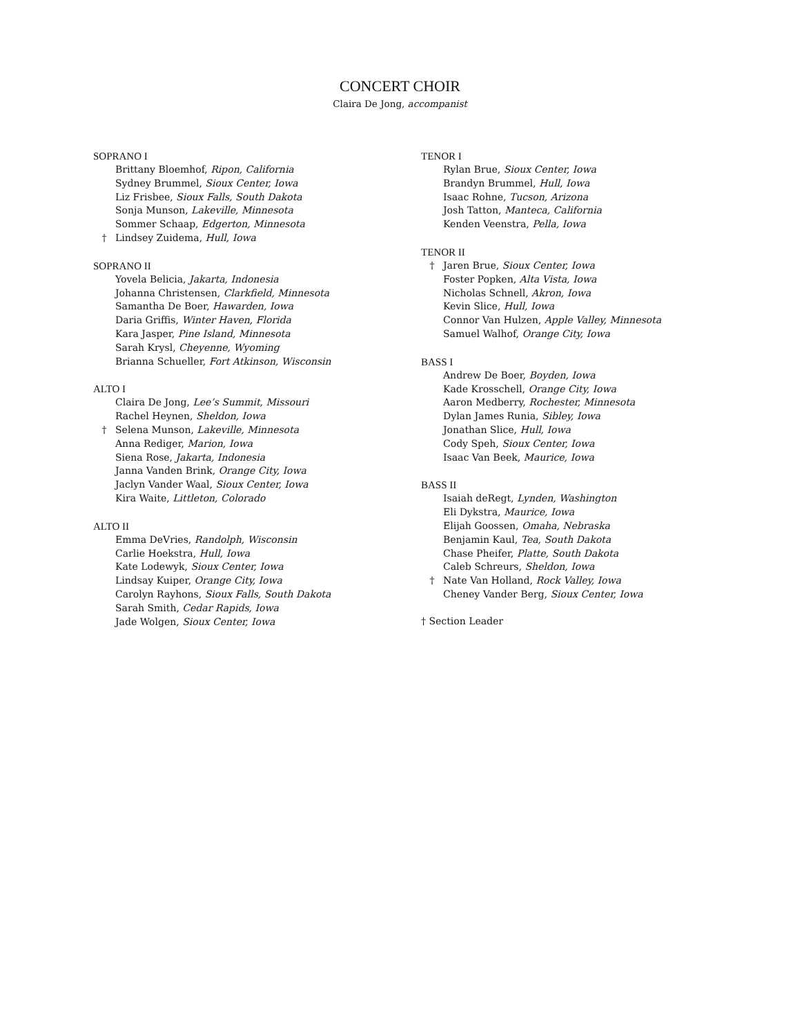CONCERT CHOIR
Claira De Jong, accompanist
SOPRANO I
Brittany Bloemhof, Ripon, California
Sydney Brummel, Sioux Center, Iowa
Liz Frisbee, Sioux Falls, South Dakota
Sonja Munson, Lakeville, Minnesota
Sommer Schaap, Edgerton, Minnesota
† Lindsey Zuidema, Hull, Iowa
SOPRANO II
Yovela Belicia, Jakarta, Indonesia
Johanna Christensen, Clarkfield, Minnesota
Samantha De Boer, Hawarden, Iowa
Daria Griffis, Winter Haven, Florida
Kara Jasper, Pine Island, Minnesota
Sarah Krysl, Cheyenne, Wyoming
Brianna Schueller, Fort Atkinson, Wisconsin
ALTO I
Claira De Jong, Lee’s Summit, Missouri
Rachel Heynen, Sheldon, Iowa
† Selena Munson, Lakeville, Minnesota
Anna Rediger, Marion, Iowa
Siena Rose, Jakarta, Indonesia
Janna Vanden Brink, Orange City, Iowa
Jaclyn Vander Waal, Sioux Center, Iowa
Kira Waite, Littleton, Colorado
ALTO II
Emma DeVries, Randolph, Wisconsin
Carlie Hoekstra, Hull, Iowa
Kate Lodewyk, Sioux Center, Iowa
Lindsay Kuiper, Orange City, Iowa
Carolyn Rayhons, Sioux Falls, South Dakota
Sarah Smith, Cedar Rapids, Iowa
Jade Wolgen, Sioux Center, Iowa
TENOR I
Rylan Brue, Sioux Center, Iowa
Brandyn Brummel, Hull, Iowa
Isaac Rohne, Tucson, Arizona
Josh Tatton, Manteca, California
Kenden Veenstra, Pella, Iowa
TENOR II
† Jaren Brue, Sioux Center, Iowa
Foster Popken, Alta Vista, Iowa
Nicholas Schnell, Akron, Iowa
Kevin Slice, Hull, Iowa
Connor Van Hulzen, Apple Valley, Minnesota
Samuel Walhof, Orange City, Iowa
BASS I
Andrew De Boer, Boyden, Iowa
Kade Krosschell, Orange City, Iowa
Aaron Medberry, Rochester, Minnesota
Dylan James Runia, Sibley, Iowa
Jonathan Slice, Hull, Iowa
Cody Speh, Sioux Center, Iowa
Isaac Van Beek, Maurice, Iowa
BASS II
Isaiah deRegt, Lynden, Washington
Eli Dykstra, Maurice, Iowa
Elijah Goossen, Omaha, Nebraska
Benjamin Kaul, Tea, South Dakota
Chase Pheifer, Platte, South Dakota
Caleb Schreurs, Sheldon, Iowa
† Nate Van Holland, Rock Valley, Iowa
Cheney Vander Berg, Sioux Center, Iowa
† Section Leader